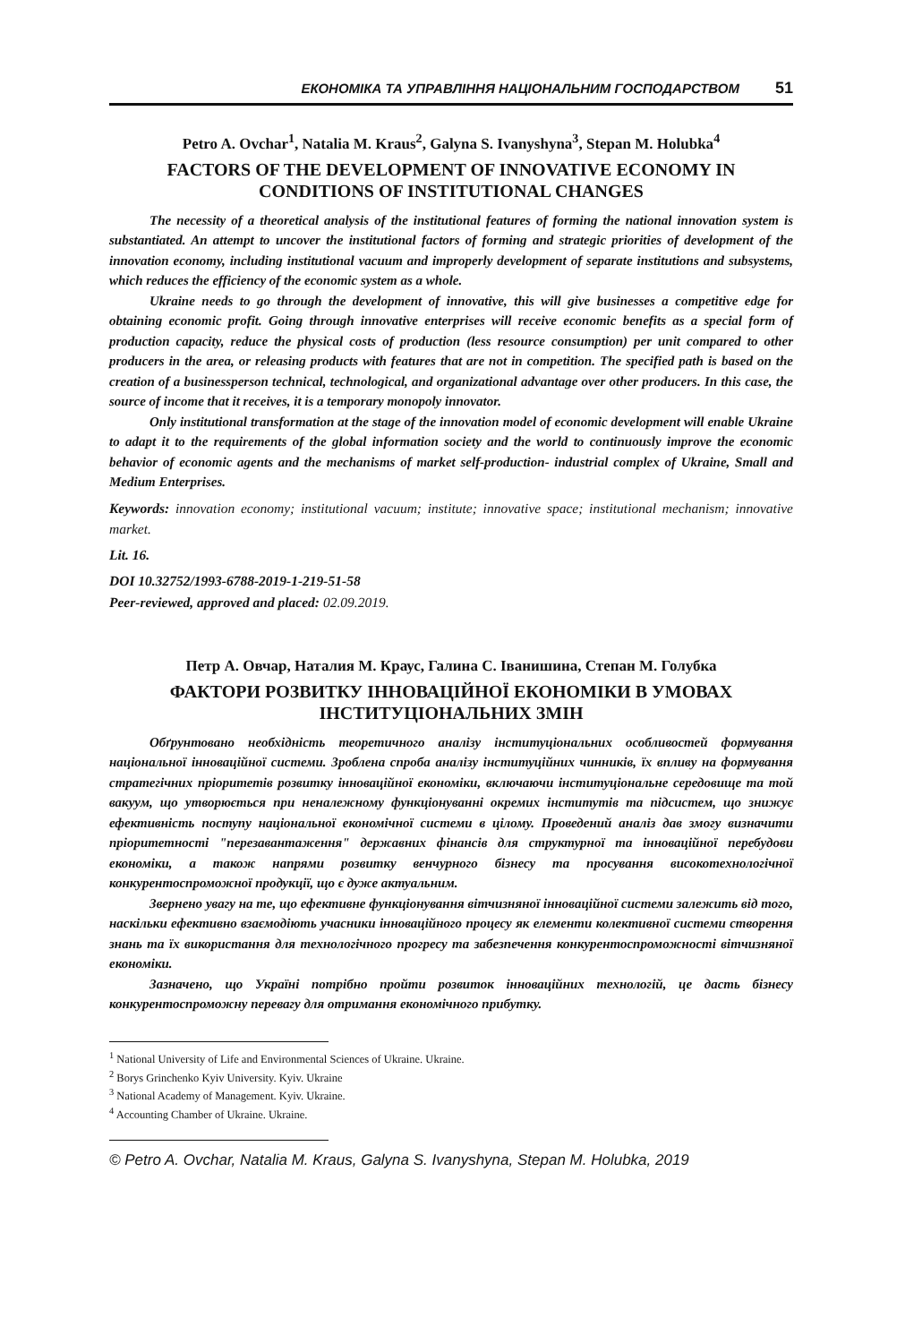ЕКОНОМІКА ТА УПРАВЛІННЯ НАЦІОНАЛЬНИМ ГОСПОДАРСТВОМ 51
Petro A. Ovchar<sup>1</sup>, Natalia M. Kraus<sup>2</sup>, Galyna S. Ivanyshyna<sup>3</sup>, Stepan M. Holubka<sup>4</sup>
FACTORS OF THE DEVELOPMENT OF INNOVATIVE ECONOMY IN CONDITIONS OF INSTITUTIONAL CHANGES
The necessity of a theoretical analysis of the institutional features of forming the national innovation system is substantiated. An attempt to uncover the institutional factors of forming and strategic priorities of development of the innovation economy, including institutional vacuum and improperly development of separate institutions and subsystems, which reduces the efficiency of the economic system as a whole.
Ukraine needs to go through the development of innovative, this will give businesses a competitive edge for obtaining economic profit. Going through innovative enterprises will receive economic benefits as a special form of production capacity, reduce the physical costs of production (less resource consumption) per unit compared to other producers in the area, or releasing products with features that are not in competition. The specified path is based on the creation of a businessperson technical, technological, and organizational advantage over other producers. In this case, the source of income that it receives, it is a temporary monopoly innovator.
Only institutional transformation at the stage of the innovation model of economic development will enable Ukraine to adapt it to the requirements of the global information society and the world to continuously improve the economic behavior of economic agents and the mechanisms of market self-production- industrial complex of Ukraine, Small and Medium Enterprises.
Keywords: innovation economy; institutional vacuum; institute; innovative space; institutional mechanism; innovative market.
Lit. 16.
DOI 10.32752/1993-6788-2019-1-219-51-58
Peer-reviewed, approved and placed: 02.09.2019.
Петр А. Овчар, Наталия М. Краус, Галина С. Іванишина, Степан М. Голубка
ФАКТОРИ РОЗВИТКУ ІННОВАЦІЙНОЇ ЕКОНОМІКИ В УМОВАХ ІНСТИТУЦІОНАЛЬНИХ ЗМІН
Обґрунтовано необхідність теоретичного аналізу інституціональних особливостей формування національної інноваційної системи. Зроблена спроба аналізу інституційних чинників, їх впливу на формування стратегічних пріоритетів розвитку інноваційної економіки, включаючи інституціональне середовище та той вакуум, що утворюється при неналежному функціонуванні окремих інститутів та підсистем, що знижує ефективність поступу національної економічної системи в цілому. Проведений аналіз дав змогу визначити пріоритетності "перезавантаження" державних фінансів для структурної та інноваційної перебудови економіки, а також напрями розвитку венчурного бізнесу та просування високотехнологічної конкурентоспроможної продукції, що є дуже актуальним.
Звернено увагу на те, що ефективне функціонування вітчизняної інноваційної системи залежить від того, наскільки ефективно взаємодіють учасники інноваційного процесу як елементи колективної системи створення знань та їх використання для технологічного прогресу та забезпечення конкурентоспроможності вітчизняної економіки.
Зазначено, що Україні потрібно пройти розвиток інноваційних технологій, це дасть бізнесу конкурентоспроможну перевагу для отримання економічного прибутку.
<sup>1</sup> National University of Life and Environmental Sciences of Ukraine. Ukraine.
<sup>2</sup> Borys Grinchenko Kyiv University. Kyiv. Ukraine
<sup>3</sup> National Academy of Management. Kyiv. Ukraine.
<sup>4</sup> Accounting Chamber of Ukraine. Ukraine.
© Petro A. Ovchar, Natalia M. Kraus, Galyna S. Ivanyshyna, Stepan M. Holubka, 2019